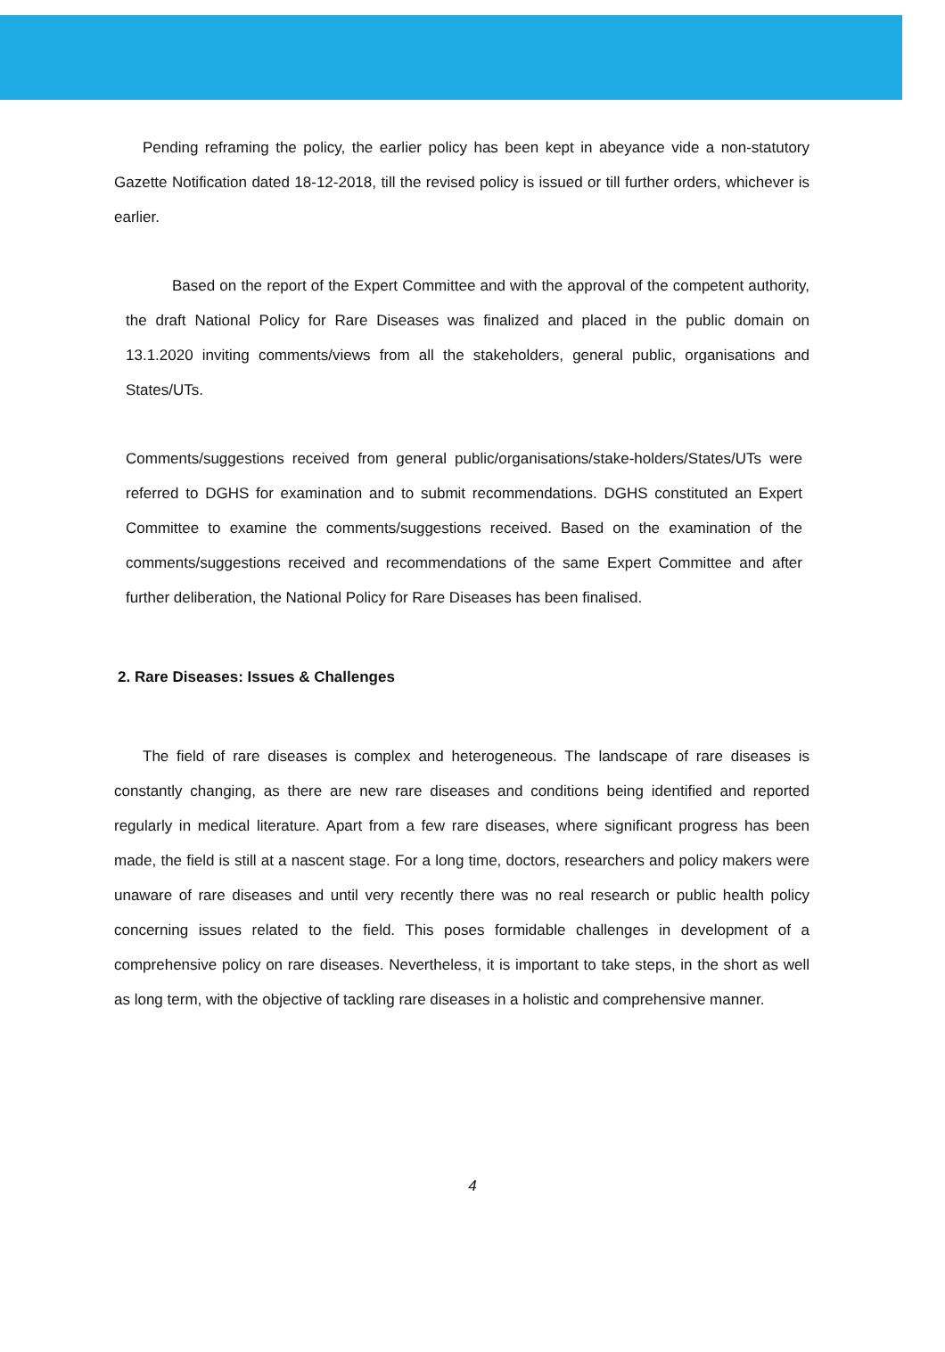Pending reframing the policy, the earlier policy has been kept in abeyance vide a non-statutory Gazette Notification dated 18-12-2018, till the revised policy is issued or till further orders, whichever is earlier.
Based on the report of the Expert Committee and with the approval of the competent authority, the draft National Policy for Rare Diseases was finalized and placed in the public domain on 13.1.2020 inviting comments/views from all the stakeholders, general public, organisations and States/UTs.
Comments/suggestions received from general public/organisations/stake-holders/States/UTs were referred to DGHS for examination and to submit recommendations. DGHS constituted an Expert Committee to examine the comments/suggestions received. Based on the examination of the comments/suggestions received and recommendations of the same Expert Committee and after further deliberation, the National Policy for Rare Diseases has been finalised.
2. Rare Diseases: Issues & Challenges
The field of rare diseases is complex and heterogeneous. The landscape of rare diseases is constantly changing, as there are new rare diseases and conditions being identified and reported regularly in medical literature. Apart from a few rare diseases, where significant progress has been made, the field is still at a nascent stage. For a long time, doctors, researchers and policy makers were unaware of rare diseases and until very recently there was no real research or public health policy concerning issues related to the field. This poses formidable challenges in development of a comprehensive policy on rare diseases. Nevertheless, it is important to take steps, in the short as well as long term, with the objective of tackling rare diseases in a holistic and comprehensive manner.
4